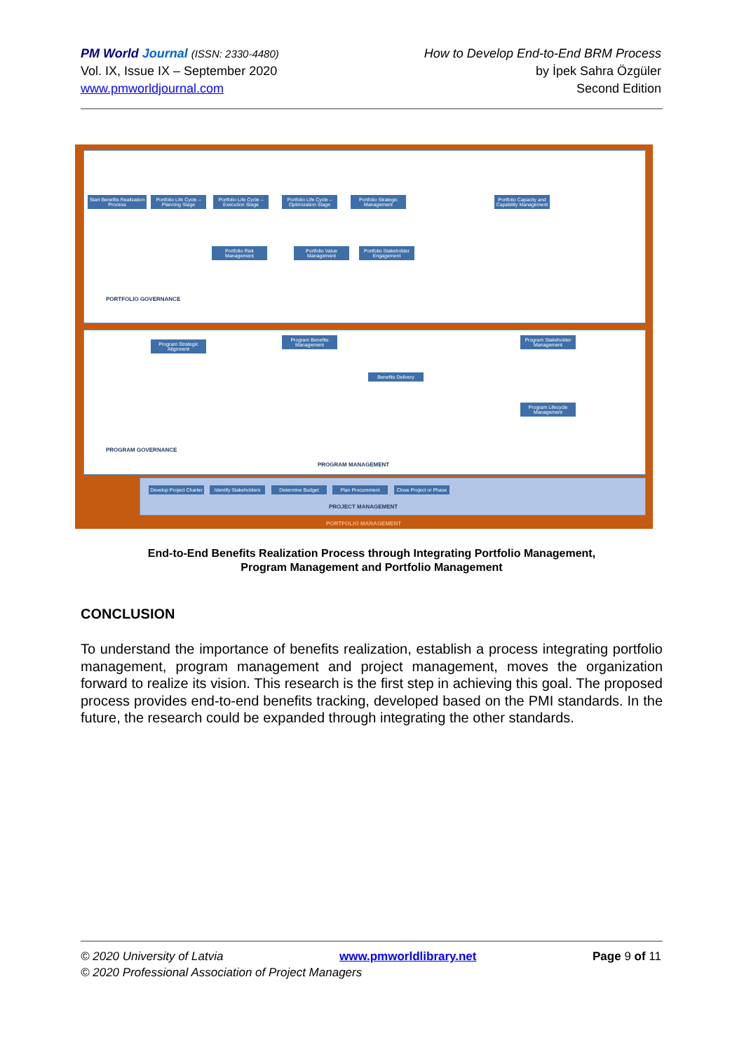PM World Journal (ISSN: 2330-4480)
Vol. IX, Issue IX – September 2020
www.pmworldjournal.com
How to Develop End-to-End BRM Process
by İpek Sahra Özgüler
Second Edition
Start Benefits Realization Process
Portfolio Life Cycle – Planning Stage
Portfolio Life Cycle – Execution Stage
Portfolio Life Cycle – Optimization Stage
Portfolio Strategic Management
Portfolio Capacity and Capability Management
Portfolio Risk Management
Portfolio Value Management
Portfolio Stakeholder Engagement
PORTFOLIO GOVERNANCE
Program Strategic Alignment
Program Benefits Management
Program Stakeholder Management
Benefits Delivery
Program Lifecycle Management
PROGRAM GOVERNANCE
PROGRAM MANAGEMENT
Develop Project Charter
Identify Stakeholders
Determine Budget Plan Procurement
Close Project or Phase
PROJECT MANAGEMENT
PORTFOLIO MANAGEMENT
End-to-End Benefits Realization Process through Integrating Portfolio Management,
Program Management and Portfolio Management
CONCLUSION
To understand the importance of benefits realization, establish a process integrating portfolio management, program management and project management, moves the organization forward to realize its vision. This research is the first step in achieving this goal. The proposed process provides end-to-end benefits tracking, developed based on the PMI standards. In the future, the research could be expanded through integrating the other standards.
© 2020 University of Latvia www.pmworldlibrary.net Page 9 of 11
© 2020 Professional Association of Project Managers